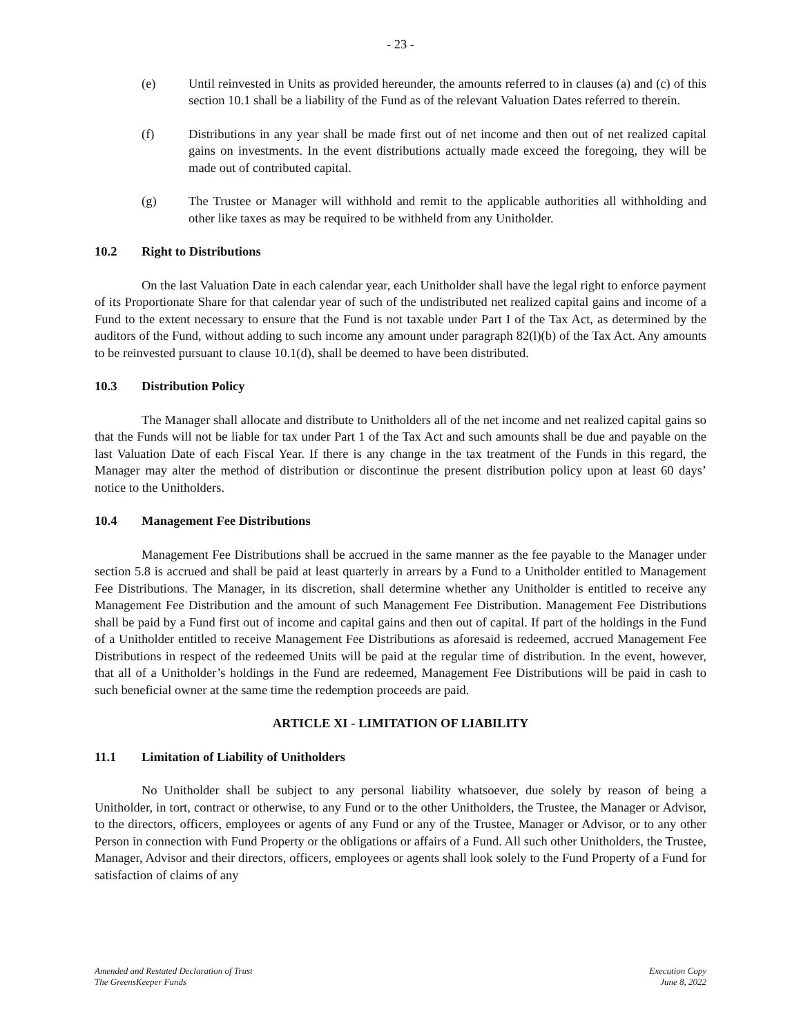- 23 -
(e) Until reinvested in Units as provided hereunder, the amounts referred to in clauses (a) and (c) of this section 10.1 shall be a liability of the Fund as of the relevant Valuation Dates referred to therein.
(f) Distributions in any year shall be made first out of net income and then out of net realized capital gains on investments. In the event distributions actually made exceed the foregoing, they will be made out of contributed capital.
(g) The Trustee or Manager will withhold and remit to the applicable authorities all withholding and other like taxes as may be required to be withheld from any Unitholder.
10.2 Right to Distributions
On the last Valuation Date in each calendar year, each Unitholder shall have the legal right to enforce payment of its Proportionate Share for that calendar year of such of the undistributed net realized capital gains and income of a Fund to the extent necessary to ensure that the Fund is not taxable under Part I of the Tax Act, as determined by the auditors of the Fund, without adding to such income any amount under paragraph 82(l)(b) of the Tax Act. Any amounts to be reinvested pursuant to clause 10.1(d), shall be deemed to have been distributed.
10.3 Distribution Policy
The Manager shall allocate and distribute to Unitholders all of the net income and net realized capital gains so that the Funds will not be liable for tax under Part 1 of the Tax Act and such amounts shall be due and payable on the last Valuation Date of each Fiscal Year. If there is any change in the tax treatment of the Funds in this regard, the Manager may alter the method of distribution or discontinue the present distribution policy upon at least 60 days’ notice to the Unitholders.
10.4 Management Fee Distributions
Management Fee Distributions shall be accrued in the same manner as the fee payable to the Manager under section 5.8 is accrued and shall be paid at least quarterly in arrears by a Fund to a Unitholder entitled to Management Fee Distributions. The Manager, in its discretion, shall determine whether any Unitholder is entitled to receive any Management Fee Distribution and the amount of such Management Fee Distribution. Management Fee Distributions shall be paid by a Fund first out of income and capital gains and then out of capital. If part of the holdings in the Fund of a Unitholder entitled to receive Management Fee Distributions as aforesaid is redeemed, accrued Management Fee Distributions in respect of the redeemed Units will be paid at the regular time of distribution. In the event, however, that all of a Unitholder’s holdings in the Fund are redeemed, Management Fee Distributions will be paid in cash to such beneficial owner at the same time the redemption proceeds are paid.
ARTICLE XI - LIMITATION OF LIABILITY
11.1 Limitation of Liability of Unitholders
No Unitholder shall be subject to any personal liability whatsoever, due solely by reason of being a Unitholder, in tort, contract or otherwise, to any Fund or to the other Unitholders, the Trustee, the Manager or Advisor, to the directors, officers, employees or agents of any Fund or any of the Trustee, Manager or Advisor, or to any other Person in connection with Fund Property or the obligations or affairs of a Fund. All such other Unitholders, the Trustee, Manager, Advisor and their directors, officers, employees or agents shall look solely to the Fund Property of a Fund for satisfaction of claims of any
Amended and Restated Declaration of Trust
The GreensKeeper Funds
Execution Copy
June 8, 2022